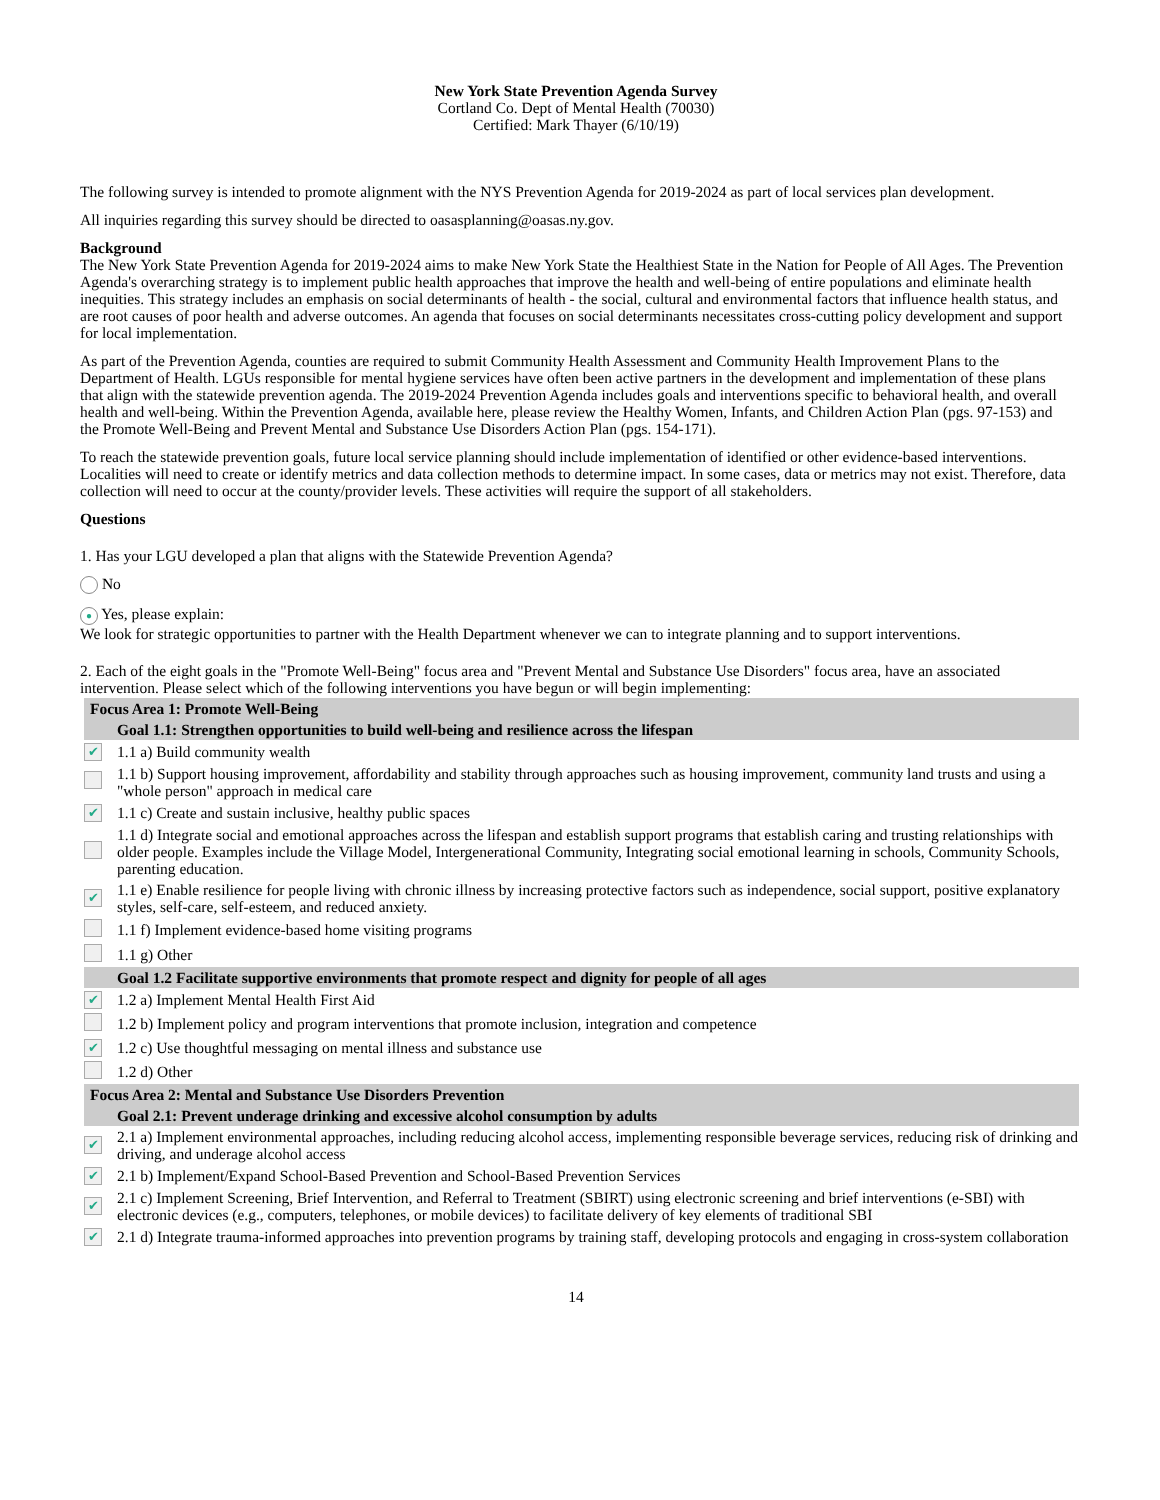New York State Prevention Agenda Survey
Cortland Co. Dept of Mental Health (70030)
Certified: Mark Thayer (6/10/19)
The following survey is intended to promote alignment with the NYS Prevention Agenda for 2019-2024 as part of local services plan development.
All inquiries regarding this survey should be directed to oasasplanning@oasas.ny.gov.
Background
The New York State Prevention Agenda for 2019-2024 aims to make New York State the Healthiest State in the Nation for People of All Ages. The Prevention Agenda's overarching strategy is to implement public health approaches that improve the health and well-being of entire populations and eliminate health inequities. This strategy includes an emphasis on social determinants of health - the social, cultural and environmental factors that influence health status, and are root causes of poor health and adverse outcomes. An agenda that focuses on social determinants necessitates cross-cutting policy development and support for local implementation.
As part of the Prevention Agenda, counties are required to submit Community Health Assessment and Community Health Improvement Plans to the Department of Health. LGUs responsible for mental hygiene services have often been active partners in the development and implementation of these plans that align with the statewide prevention agenda. The 2019-2024 Prevention Agenda includes goals and interventions specific to behavioral health, and overall health and well-being. Within the Prevention Agenda, available here, please review the Healthy Women, Infants, and Children Action Plan (pgs. 97-153) and the Promote Well-Being and Prevent Mental and Substance Use Disorders Action Plan (pgs. 154-171).
To reach the statewide prevention goals, future local service planning should include implementation of identified or other evidence-based interventions. Localities will need to create or identify metrics and data collection methods to determine impact. In some cases, data or metrics may not exist. Therefore, data collection will need to occur at the county/provider levels. These activities will require the support of all stakeholders.
Questions
1. Has your LGU developed a plan that aligns with the Statewide Prevention Agenda?
No
● Yes, please explain:
We look for strategic opportunities to partner with the Health Department whenever we can to integrate planning and to support interventions.
2. Each of the eight goals in the "Promote Well-Being" focus area and "Prevent Mental and Substance Use Disorders" focus area, have an associated intervention. Please select which of the following interventions you have begun or will begin implementing:
| Focus Area 1: Promote Well-Being | |
| | Goal 1.1: Strengthen opportunities to build well-being and resilience across the lifespan |
| ✔ | 1.1 a) Build community wealth |
| | 1.1 b) Support housing improvement, affordability and stability through approaches such as housing improvement, community land trusts and using a "whole person" approach in medical care |
| ✔ | 1.1 c) Create and sustain inclusive, healthy public spaces |
| | 1.1 d) Integrate social and emotional approaches across the lifespan and establish support programs that establish caring and trusting relationships with older people. Examples include the Village Model, Intergenerational Community, Integrating social emotional learning in schools, Community Schools, parenting education. |
| ✔ | 1.1 e) Enable resilience for people living with chronic illness by increasing protective factors such as independence, social support, positive explanatory styles, self-care, self-esteem, and reduced anxiety. |
| | 1.1 f) Implement evidence-based home visiting programs |
| | 1.1 g) Other |
| | Goal 1.2 Facilitate supportive environments that promote respect and dignity for people of all ages |
| ✔ | 1.2 a) Implement Mental Health First Aid |
| | 1.2 b) Implement policy and program interventions that promote inclusion, integration and competence |
| ✔ | 1.2 c) Use thoughtful messaging on mental illness and substance use |
| | 1.2 d) Other |
| Focus Area 2: Mental and Substance Use Disorders Prevention | |
| | Goal 2.1: Prevent underage drinking and excessive alcohol consumption by adults |
| ✔ | 2.1 a) Implement environmental approaches, including reducing alcohol access, implementing responsible beverage services, reducing risk of drinking and driving, and underage alcohol access |
| ✔ | 2.1 b) Implement/Expand School-Based Prevention and School-Based Prevention Services |
| ✔ | 2.1 c) Implement Screening, Brief Intervention, and Referral to Treatment (SBIRT) using electronic screening and brief interventions (e-SBI) with electronic devices (e.g., computers, telephones, or mobile devices) to facilitate delivery of key elements of traditional SBI |
| ✔ | 2.1 d) Integrate trauma-informed approaches into prevention programs by training staff, developing protocols and engaging in cross-system collaboration |
14